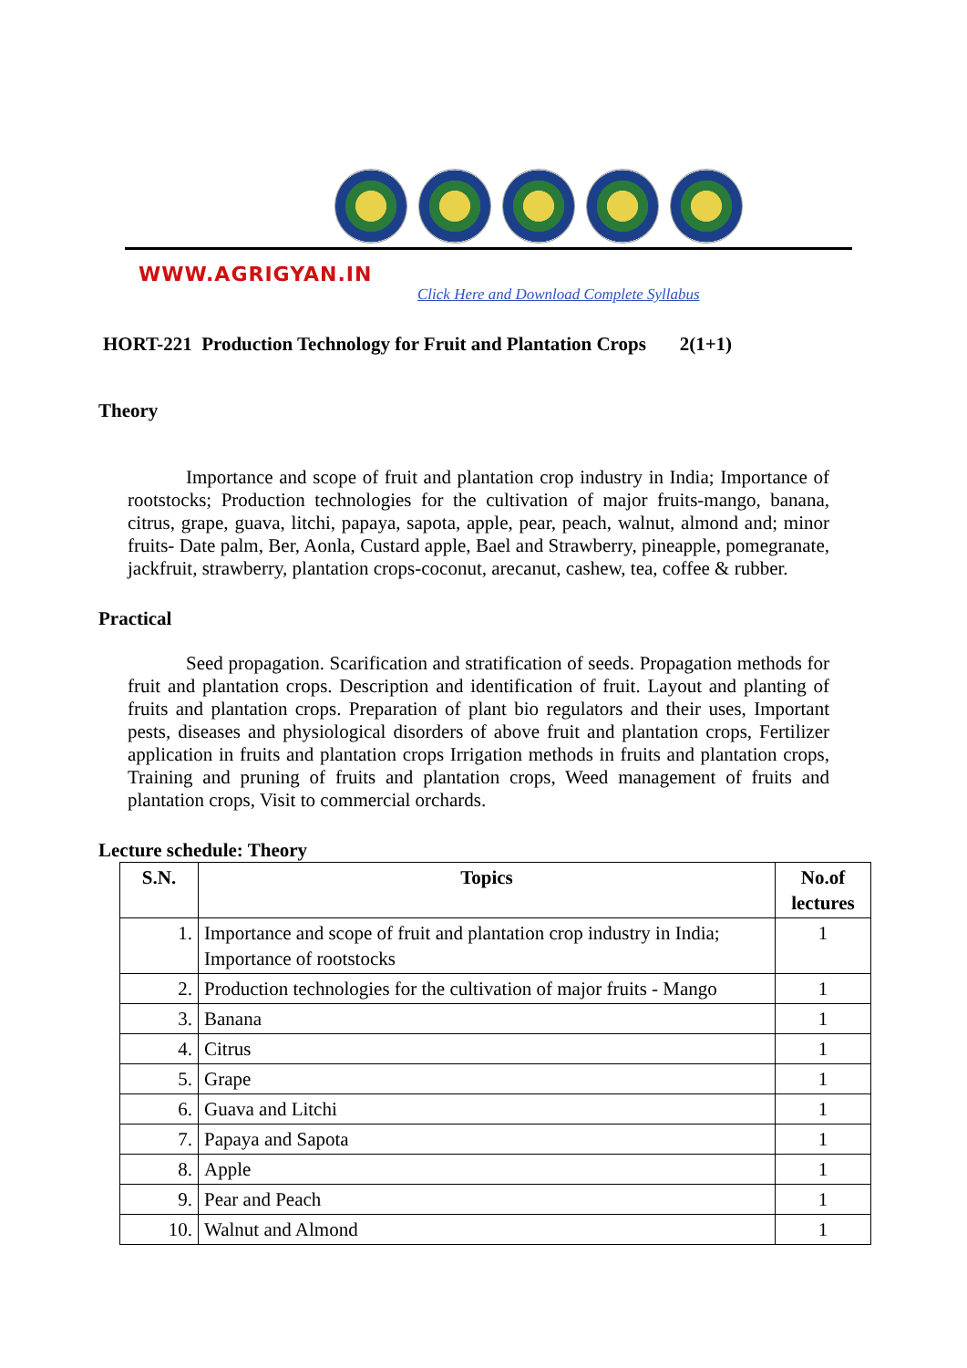WWW.AGRIGYAN.IN
Click Here and Download Complete Syllabus
HORT-221 Production Technology for Fruit and Plantation Crops 2(1+1)
Theory
Importance and scope of fruit and plantation crop industry in India; Importance of rootstocks; Production technologies for the cultivation of major fruits-mango, banana, citrus, grape, guava, litchi, papaya, sapota, apple, pear, peach, walnut, almond and; minor fruits- Date palm, Ber, Aonla, Custard apple, Bael and Strawberry, pineapple, pomegranate, jackfruit, strawberry, plantation crops-coconut, arecanut, cashew, tea, coffee & rubber.
Practical
Seed propagation. Scarification and stratification of seeds. Propagation methods for fruit and plantation crops. Description and identification of fruit. Layout and planting of fruits and plantation crops. Preparation of plant bio regulators and their uses, Important pests, diseases and physiological disorders of above fruit and plantation crops, Fertilizer application in fruits and plantation crops Irrigation methods in fruits and plantation crops, Training and pruning of fruits and plantation crops, Weed management of fruits and plantation crops, Visit to commercial orchards.
Lecture schedule: Theory
| S.N. | Topics | No.of lectures |
| --- | --- | --- |
| 1. | Importance and scope of fruit and plantation crop industry in India; Importance of rootstocks | 1 |
| 2. | Production technologies for the cultivation of major fruits - Mango | 1 |
| 3. | Banana | 1 |
| 4. | Citrus | 1 |
| 5. | Grape | 1 |
| 6. | Guava and Litchi | 1 |
| 7. | Papaya and Sapota | 1 |
| 8. | Apple | 1 |
| 9. | Pear and Peach | 1 |
| 10. | Walnut and Almond | 1 |